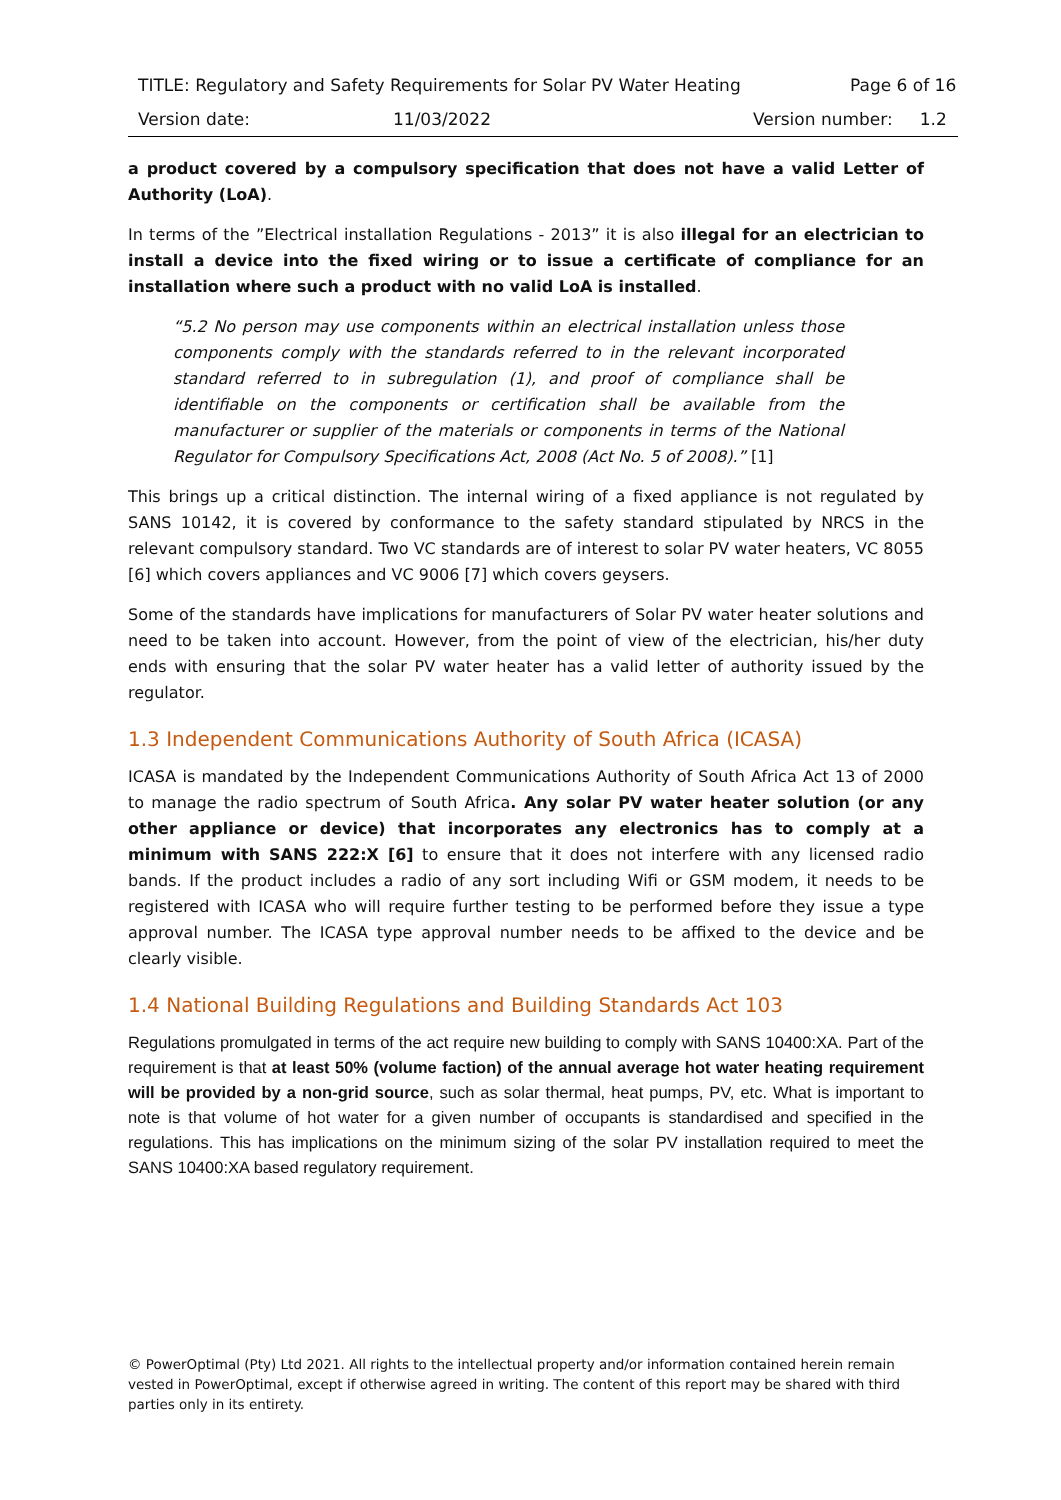TITLE: Regulatory and Safety Requirements for Solar PV Water Heating Page 6 of 16
Version date: 11/03/2022 Version number: 1.2
a product covered by a compulsory specification that does not have a valid Letter of Authority (LoA).
In terms of the ”Electrical installation Regulations - 2013” it is also illegal for an electrician to install a device into the fixed wiring or to issue a certificate of compliance for an installation where such a product with no valid LoA is installed.
“5.2 No person may use components within an electrical installation unless those components comply with the standards referred to in the relevant incorporated standard referred to in subregulation (1), and proof of compliance shall be identifiable on the components or certification shall be available from the manufacturer or supplier of the materials or components in terms of the National Regulator for Compulsory Specifications Act, 2008 (Act No. 5 of 2008).” [1]
This brings up a critical distinction. The internal wiring of a fixed appliance is not regulated by SANS 10142, it is covered by conformance to the safety standard stipulated by NRCS in the relevant compulsory standard. Two VC standards are of interest to solar PV water heaters, VC 8055 [6] which covers appliances and VC 9006 [7] which covers geysers.
Some of the standards have implications for manufacturers of Solar PV water heater solutions and need to be taken into account. However, from the point of view of the electrician, his/her duty ends with ensuring that the solar PV water heater has a valid letter of authority issued by the regulator.
1.3 Independent Communications Authority of South Africa (ICASA)
ICASA is mandated by the Independent Communications Authority of South Africa Act 13 of 2000 to manage the radio spectrum of South Africa. Any solar PV water heater solution (or any other appliance or device) that incorporates any electronics has to comply at a minimum with SANS 222:X [6] to ensure that it does not interfere with any licensed radio bands. If the product includes a radio of any sort including Wifi or GSM modem, it needs to be registered with ICASA who will require further testing to be performed before they issue a type approval number. The ICASA type approval number needs to be affixed to the device and be clearly visible.
1.4 National Building Regulations and Building Standards Act 103
Regulations promulgated in terms of the act require new building to comply with SANS 10400:XA. Part of the requirement is that at least 50% (volume faction) of the annual average hot water heating requirement will be provided by a non-grid source, such as solar thermal, heat pumps, PV, etc. What is important to note is that volume of hot water for a given number of occupants is standardised and specified in the regulations. This has implications on the minimum sizing of the solar PV installation required to meet the SANS 10400:XA based regulatory requirement.
© PowerOptimal (Pty) Ltd 2021. All rights to the intellectual property and/or information contained herein remain vested in PowerOptimal, except if otherwise agreed in writing. The content of this report may be shared with third parties only in its entirety.